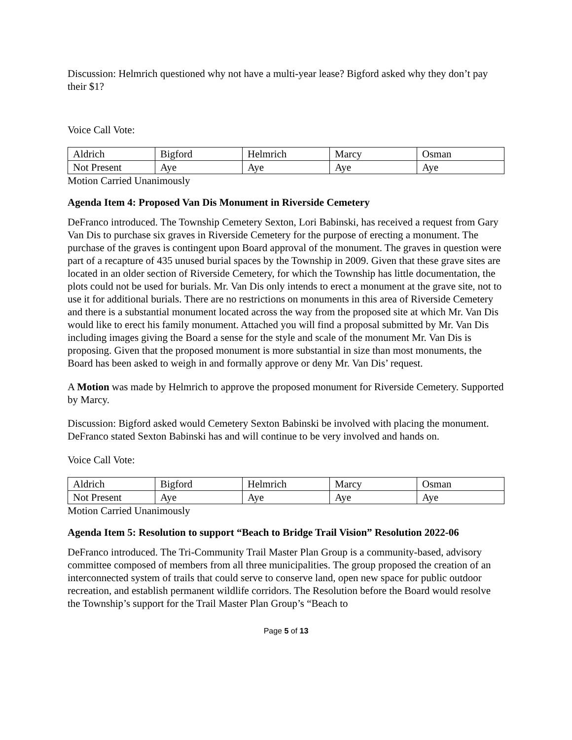Discussion: Helmrich questioned why not have a multi-year lease? Bigford asked why they don’t pay their $1?
Voice Call Vote:
| Aldrich | Bigford | Helmrich | Marcy | Osman |
| Not Present | Aye | Aye | Aye | Aye |
Motion Carried Unanimously
Agenda Item 4: Proposed Van Dis Monument in Riverside Cemetery
DeFranco introduced. The Township Cemetery Sexton, Lori Babinski, has received a request from Gary Van Dis to purchase six graves in Riverside Cemetery for the purpose of erecting a monument. The purchase of the graves is contingent upon Board approval of the monument. The graves in question were part of a recapture of 435 unused burial spaces by the Township in 2009. Given that these grave sites are located in an older section of Riverside Cemetery, for which the Township has little documentation, the plots could not be used for burials. Mr. Van Dis only intends to erect a monument at the grave site, not to use it for additional burials. There are no restrictions on monuments in this area of Riverside Cemetery and there is a substantial monument located across the way from the proposed site at which Mr. Van Dis would like to erect his family monument. Attached you will find a proposal submitted by Mr. Van Dis including images giving the Board a sense for the style and scale of the monument Mr. Van Dis is proposing. Given that the proposed monument is more substantial in size than most monuments, the Board has been asked to weigh in and formally approve or deny Mr. Van Dis’ request.
A Motion was made by Helmrich to approve the proposed monument for Riverside Cemetery. Supported by Marcy.
Discussion: Bigford asked would Cemetery Sexton Babinski be involved with placing the monument. DeFranco stated Sexton Babinski has and will continue to be very involved and hands on.
Voice Call Vote:
| Aldrich | Bigford | Helmrich | Marcy | Osman |
| Not Present | Aye | Aye | Aye | Aye |
Motion Carried Unanimously
Agenda Item 5: Resolution to support “Beach to Bridge Trail Vision” Resolution 2022-06
DeFranco introduced. The Tri-Community Trail Master Plan Group is a community-based, advisory committee composed of members from all three municipalities. The group proposed the creation of an interconnected system of trails that could serve to conserve land, open new space for public outdoor recreation, and establish permanent wildlife corridors. The Resolution before the Board would resolve the Township’s support for the Trail Master Plan Group’s “Beach to
Page 5 of 13